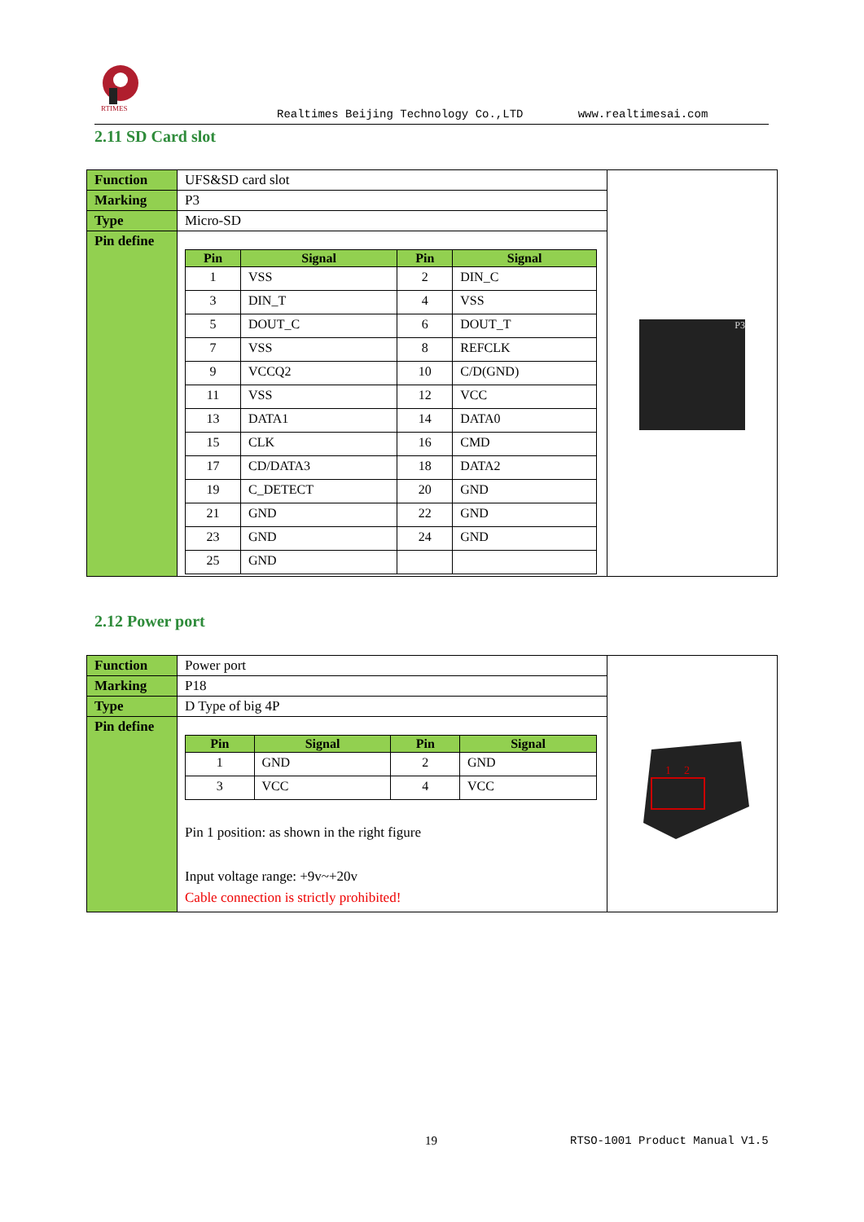RTIMES
Realtimes Beijing Technology Co.,LTD www.realtimesai.com
2.11 SD Card slot
| Function | UFS&SD card slot | P3 |
| Marking | P3 | |
| Type | Micro-SD | |
| Pin define | / Pin / Signal / Pin / Signal / / --- / --- / --- / --- / / 1 / VSS / 2 / DIN_C / / 3 / DIN_T / 4 / VSS / / 5 / DOUT_C / 6 / DOUT_T / / 7 / VSS / 8 / REFCLK / / 9 / VCCQ2 / 10 / C/D(GND) / / 11 / VSS / 12 / VCC / / 13 / DATA1 / 14 / DATA0 / / 15 / CLK / 16 / CMD / / 17 / CD/DATA3 / 18 / DATA2 / / 19 / C_DETECT / 20 / GND / / 21 / GND / 22 / GND / / 23 / GND / 24 / GND / / 25 / GND / / / | |
2.12 Power port
| Function | Power port | 1 2 |
| Marking | P18 | |
| Type | D Type of big 4P | |
| Pin define | / Pin / Signal / Pin / Signal / / --- / --- / --- / --- / / 1 / GND / 2 / GND / / 3 / VCC / 4 / VCC / Pin 1 position: as shown in the right figure Input voltage range: +9v~+20v Cable connection is strictly prohibited! | |
19 RTSO-1001 Product Manual V1.5